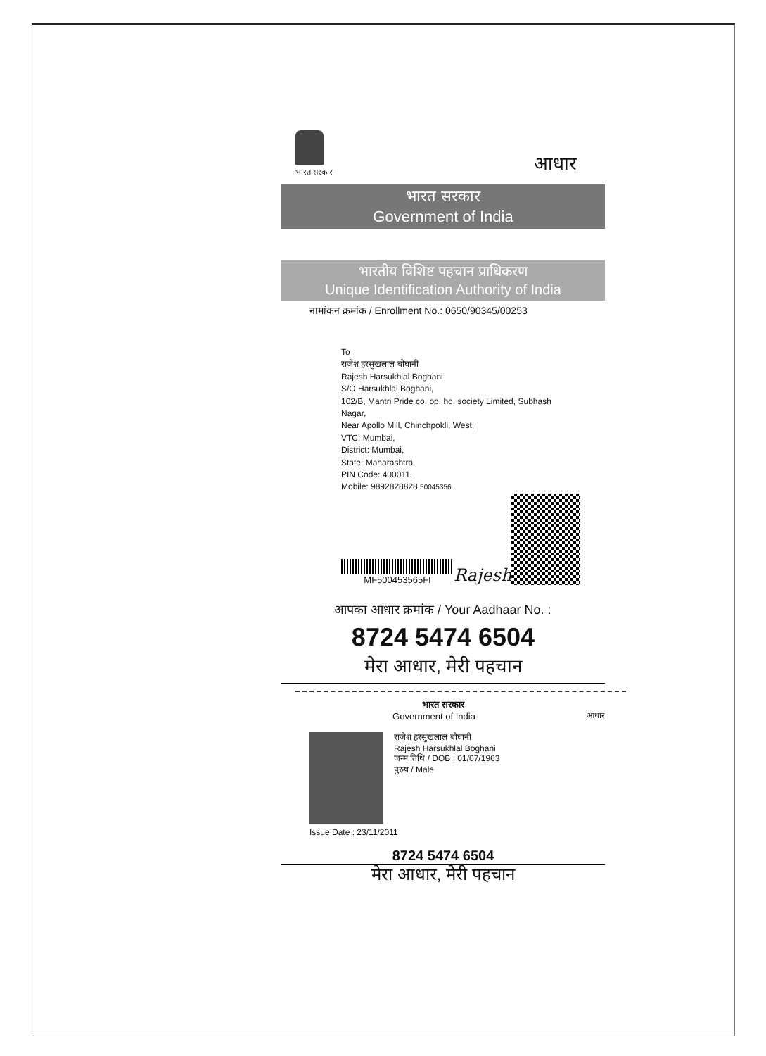भारत सरकार
आधार
भारत सरकार
Government of India
भारतीय विशिष्ट पहचान प्राधिकरण
Unique Identification Authority of India
नामांकन क्रमांक / Enrollment No.: 0650/90345/00253
To
राजेश हरसुखलाल बोघानी
Rajesh Harsukhlal Boghani
S/O Harsukhlal Boghani,
102/B, Mantri Pride co. op. ho. society Limited, Subhash Nagar,
Near Apollo Mill, Chinchpokli, West,
VTC: Mumbai,
District: Mumbai,
State: Maharashtra,
PIN Code: 400011,
Mobile: 9892828828 50045356
MF500453565FI
Rajesh
आपका आधार क्रमांक / Your Aadhaar No. :
8724 5474 6504
मेरा आधार, मेरी पहचान
भारत सरकार
Government of India आधार
राजेश हरसुखलाल बोघानी
Rajesh Harsukhlal Boghani
जन्म तिथि / DOB : 01/07/1963
पुरुष / Male
Issue Date : 23/11/2011
8724 5474 6504
मेरा आधार, मेरी पहचान